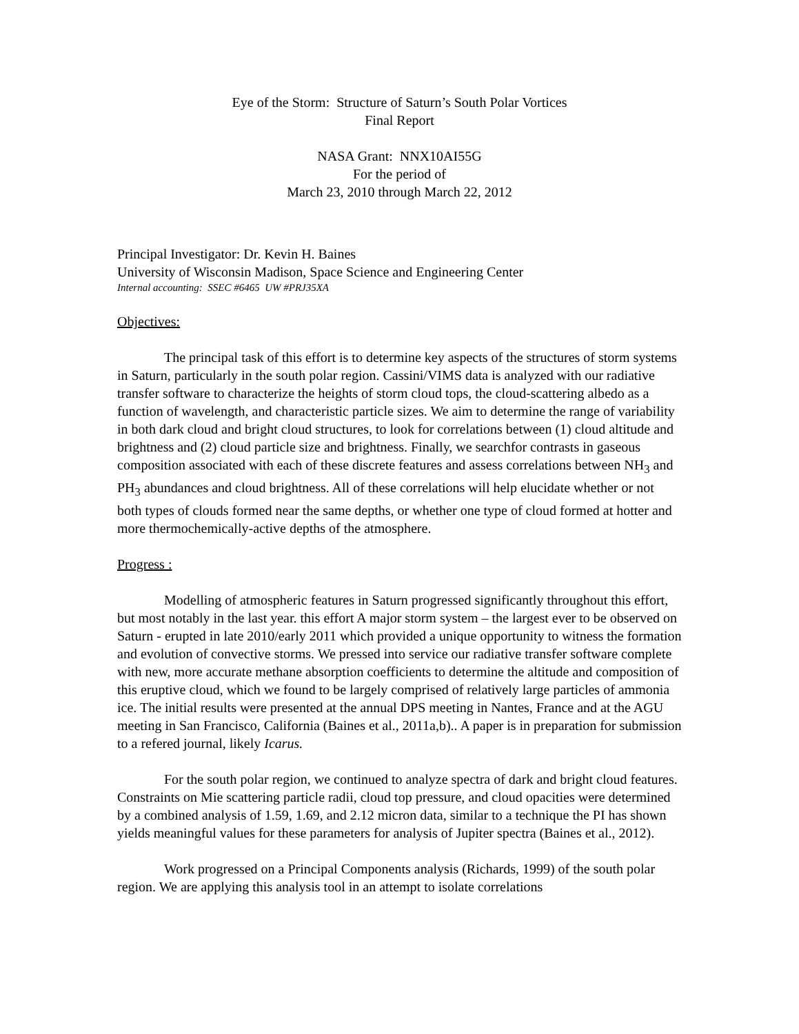Eye of the Storm: Structure of Saturn’s South Polar Vortices
Final Report
NASA Grant: NNX10AI55G
For the period of
March 23, 2010 through March 22, 2012
Principal Investigator: Dr. Kevin H. Baines
University of Wisconsin Madison, Space Science and Engineering Center
Internal accounting: SSEC #6465 UW #PRJ35XA
Objectives:
The principal task of this effort is to determine key aspects of the structures of storm systems in Saturn, particularly in the south polar region. Cassini/VIMS data is analyzed with our radiative transfer software to characterize the heights of storm cloud tops, the cloud-scattering albedo as a function of wavelength, and characteristic particle sizes. We aim to determine the range of variability in both dark cloud and bright cloud structures, to look for correlations between (1) cloud altitude and brightness and (2) cloud particle size and brightness. Finally, we searchfor contrasts in gaseous composition associated with each of these discrete features and assess correlations between NH<sub>3</sub> and PH<sub>3</sub> abundances and cloud brightness. All of these correlations will help elucidate whether or not both types of clouds formed near the same depths, or whether one type of cloud formed at hotter and more thermochemically-active depths of the atmosphere.
Progress :
Modelling of atmospheric features in Saturn progressed significantly throughout this effort, but most notably in the last year. this effort A major storm system – the largest ever to be observed on Saturn - erupted in late 2010/early 2011 which provided a unique opportunity to witness the formation and evolution of convective storms. We pressed into service our radiative transfer software complete with new, more accurate methane absorption coefficients to determine the altitude and composition of this eruptive cloud, which we found to be largely comprised of relatively large particles of ammonia ice. The initial results were presented at the annual DPS meeting in Nantes, France and at the AGU meeting in San Francisco, California (Baines et al., 2011a,b).. A paper is in preparation for submission to a refered journal, likely Icarus.
For the south polar region, we continued to analyze spectra of dark and bright cloud features. Constraints on Mie scattering particle radii, cloud top pressure, and cloud opacities were determined by a combined analysis of 1.59, 1.69, and 2.12 micron data, similar to a technique the PI has shown yields meaningful values for these parameters for analysis of Jupiter spectra (Baines et al., 2012).
Work progressed on a Principal Components analysis (Richards, 1999) of the south polar region. We are applying this analysis tool in an attempt to isolate correlations